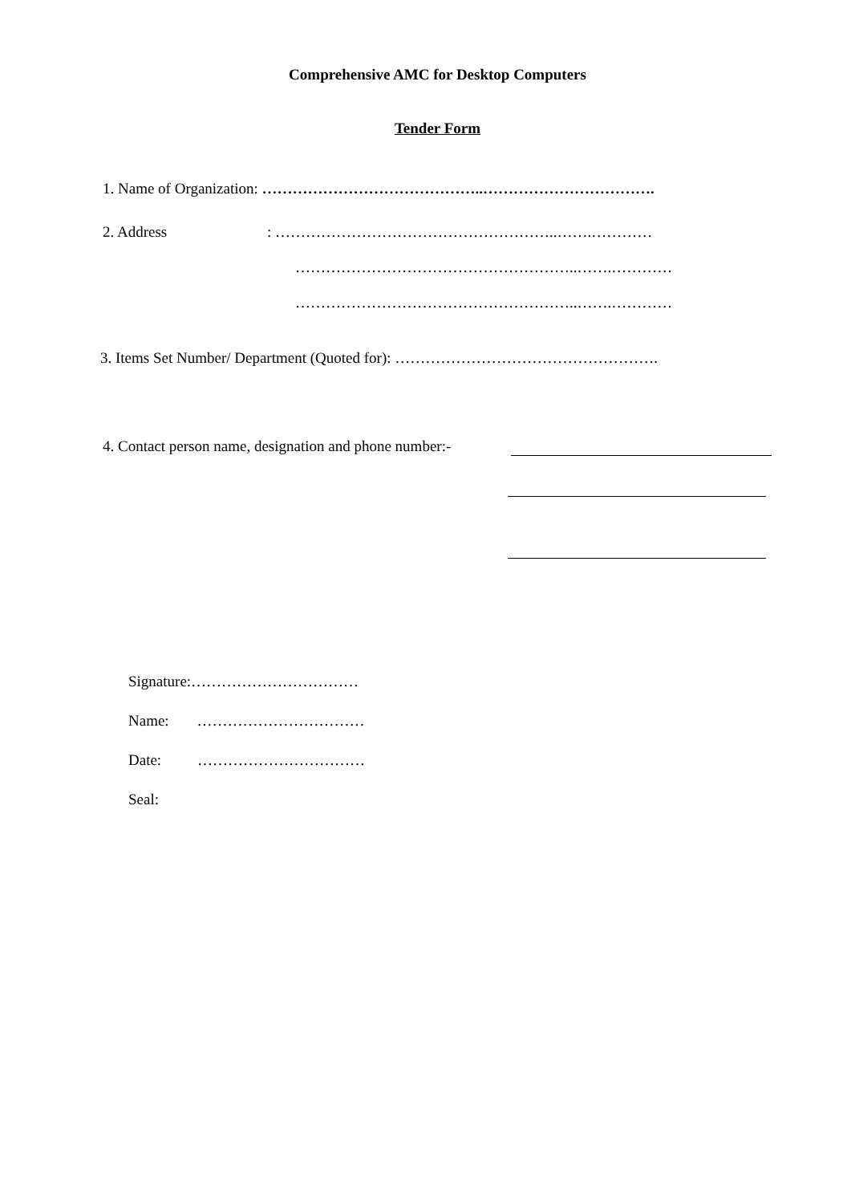Comprehensive AMC for Desktop Computers
Tender Form
1. Name of Organization: ……………………………………..…………………………….
2. Address : ………………………………………………..…….…………
………………………………………………..…….…………
………………………………………………..…….…………
3. Items Set Number/ Department (Quoted for): …………………………………………….
4. Contact person name, designation and phone number:-
Signature:……………………………
Name: ……………………………
Date: ……………………………
Seal: